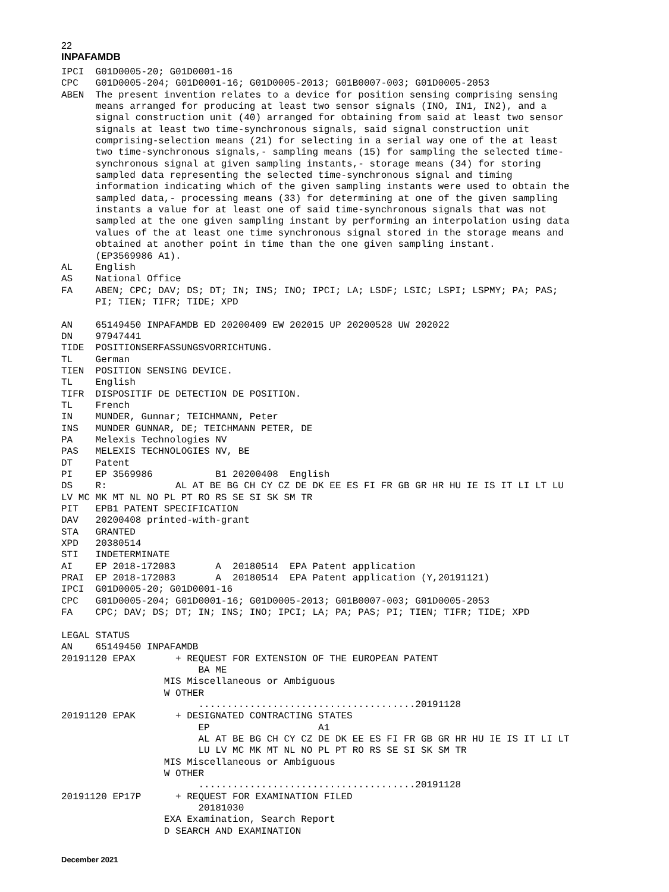22
INPAFAMDB
IPCI  G01D0005-20; G01D0001-16
CPC   G01D0005-204; G01D0001-16; G01D0005-2013; G01B0007-003; G01D0005-2053
ABEN  The present invention relates to a device for position sensing comprising sensing
      means arranged for producing at least two sensor signals (INO, IN1, IN2), and a
      signal construction unit (40) arranged for obtaining from said at least two sensor
      signals at least two time-synchronous signals, said signal construction unit
      comprising-selection means (21) for selecting in a serial way one of the at least
      two time-synchronous signals,- sampling means (15) for sampling the selected time-
      synchronous signal at given sampling instants,- storage means (34) for storing
      sampled data representing the selected time-synchronous signal and timing
      information indicating which of the given sampling instants were used to obtain the
      sampled data,- processing means (33) for determining at one of the given sampling
      instants a value for at least one of said time-synchronous signals that was not
      sampled at the one given sampling instant by performing an interpolation using data
      values of the at least one time synchronous signal stored in the storage means and
      obtained at another point in time than the one given sampling instant.
      (EP3569986 A1).
AL    English
AS    National Office
FA    ABEN; CPC; DAV; DS; DT; IN; INS; INO; IPCI; LA; LSDF; LSIC; LSPI; LSPMY; PA; PAS;
      PI; TIEN; TIFR; TIDE; XPD

AN    65149450 INPAFAMDB ED 20200409 EW 202015 UP 20200528 UW 202022
DN    97947441
TIDE  POSITIONSERFASSUNGSVORRICHTUNG.
TL    German
TIEN  POSITION SENSING DEVICE.
TL    English
TIFR  DISPOSITIF DE DETECTION DE POSITION.
TL    French
IN    MUNDER, Gunnar; TEICHMANN, Peter
INS   MUNDER GUNNAR, DE; TEICHMANN PETER, DE
PA    Melexis Technologies NV
PAS   MELEXIS TECHNOLOGIES NV, BE
DT    Patent
PI    EP 3569986           B1 20200408  English
DS    R:            AL AT BE BG CH CY CZ DE DK EE ES FI FR GB GR HR HU IE IS IT LI LT LU
LV MC MK MT NL NO PL PT RO RS SE SI SK SM TR
PIT   EPB1 PATENT SPECIFICATION
DAV   20200408 printed-with-grant
STA   GRANTED
XPD   20380514
STI   INDETERMINATE
AI    EP 2018-172083       A  20180514  EPA Patent application
PRAI  EP 2018-172083       A  20180514  EPA Patent application (Y,20191121)
IPCI  G01D0005-20; G01D0001-16
CPC   G01D0005-204; G01D0001-16; G01D0005-2013; G01B0007-003; G01D0005-2053
FA    CPC; DAV; DS; DT; IN; INS; INO; IPCI; LA; PA; PAS; PI; TIEN; TIFR; TIDE; XPD

LEGAL STATUS
AN    65149450 INPAFAMDB
20191120 EPAX       + REQUEST FOR EXTENSION OF THE EUROPEAN PATENT
                        BA ME
                  MIS Miscellaneous or Ambiguous
                  W OTHER
                        ......................................20191128
20191120 EPAK       + DESIGNATED CONTRACTING STATES
                        EP                   A1
                        AL AT BE BG CH CY CZ DE DK EE ES FI FR GB GR HR HU IE IS IT LI LT
                        LU LV MC MK MT NL NO PL PT RO RS SE SI SK SM TR
                  MIS Miscellaneous or Ambiguous
                  W OTHER
                        ......................................20191128
20191120 EP17P      + REQUEST FOR EXAMINATION FILED
                        20181030
                  EXA Examination, Search Report
                  D SEARCH AND EXAMINATION
December 2021